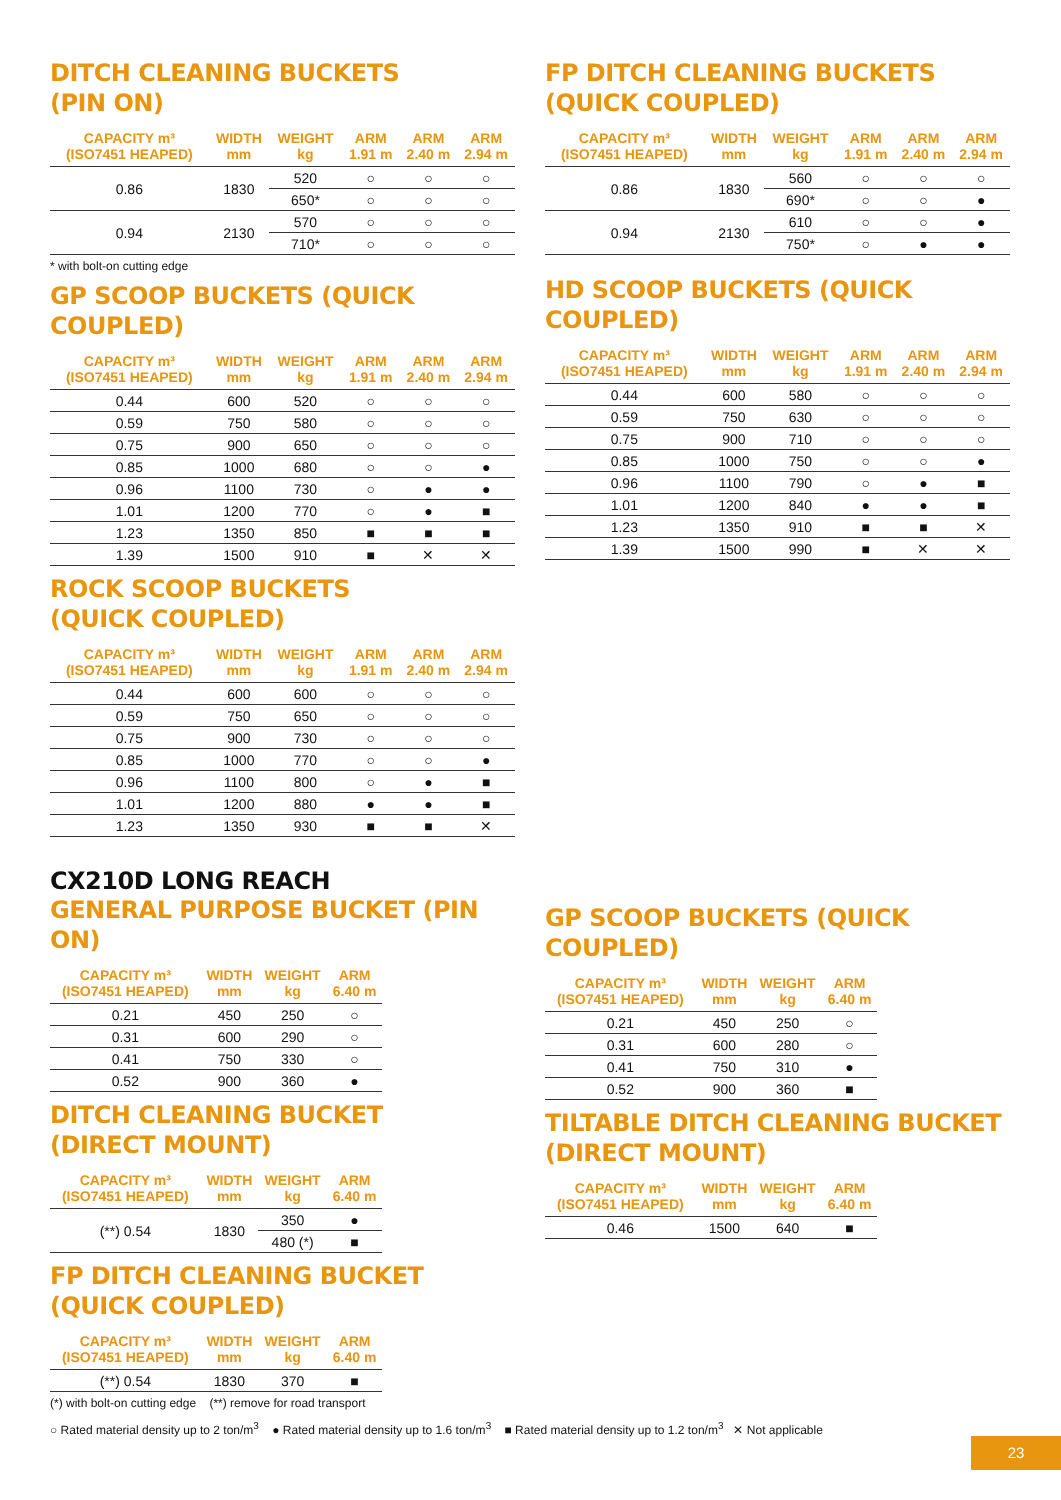DITCH CLEANING BUCKETS
(PIN ON)
| CAPACITY m³ (ISO7451 HEAPED) | WIDTH mm | WEIGHT kg | ARM 1.91 m | ARM 2.40 m | ARM 2.94 m |
| --- | --- | --- | --- | --- | --- |
| 0.86 | 1830 | 520 | ○ | ○ | ○ |
| | | 650* | ○ | ○ | ○ |
| 0.94 | 2130 | 570 | ○ | ○ | ○ |
| | | 710* | ○ | ○ | ○ |
* with bolt-on cutting edge
GP SCOOP BUCKETS (QUICK COUPLED)
| CAPACITY m³ (ISO7451 HEAPED) | WIDTH mm | WEIGHT kg | ARM 1.91 m | ARM 2.40 m | ARM 2.94 m |
| --- | --- | --- | --- | --- | --- |
| 0.44 | 600 | 520 | ○ | ○ | ○ |
| 0.59 | 750 | 580 | ○ | ○ | ○ |
| 0.75 | 900 | 650 | ○ | ○ | ○ |
| 0.85 | 1000 | 680 | ○ | ○ | ● |
| 0.96 | 1100 | 730 | ○ | ● | ● |
| 1.01 | 1200 | 770 | ○ | ● | ■ |
| 1.23 | 1350 | 850 | ■ | ■ | ■ |
| 1.39 | 1500 | 910 | ■ | ✕ | ✕ |
ROCK SCOOP BUCKETS
(QUICK COUPLED)
| CAPACITY m³ (ISO7451 HEAPED) | WIDTH mm | WEIGHT kg | ARM 1.91 m | ARM 2.40 m | ARM 2.94 m |
| --- | --- | --- | --- | --- | --- |
| 0.44 | 600 | 600 | ○ | ○ | ○ |
| 0.59 | 750 | 650 | ○ | ○ | ○ |
| 0.75 | 900 | 730 | ○ | ○ | ○ |
| 0.85 | 1000 | 770 | ○ | ○ | ● |
| 0.96 | 1100 | 800 | ○ | ● | ■ |
| 1.01 | 1200 | 880 | ● | ● | ■ |
| 1.23 | 1350 | 930 | ■ | ■ | ✕ |
CX210D LONG REACH
GENERAL PURPOSE BUCKET (PIN ON)
| CAPACITY m³ (ISO7451 HEAPED) | WIDTH mm | WEIGHT kg | ARM 6.40 m |
| --- | --- | --- | --- |
| 0.21 | 450 | 250 | ○ |
| 0.31 | 600 | 290 | ○ |
| 0.41 | 750 | 330 | ○ |
| 0.52 | 900 | 360 | ● |
DITCH CLEANING BUCKET
(DIRECT MOUNT)
| CAPACITY m³ (ISO7451 HEAPED) | WIDTH mm | WEIGHT kg | ARM 6.40 m |
| --- | --- | --- | --- |
| (**) 0.54 | 1830 | 350 | ● |
| | | 480 (*) | ■ |
FP DITCH CLEANING BUCKET
(QUICK COUPLED)
| CAPACITY m³ (ISO7451 HEAPED) | WIDTH mm | WEIGHT kg | ARM 6.40 m |
| --- | --- | --- | --- |
| (**) 0.54 | 1830 | 370 | ■ |
(*) with bolt-on cutting edge (**) remove for road transport
FP DITCH CLEANING BUCKETS
(QUICK COUPLED)
| CAPACITY m³ (ISO7451 HEAPED) | WIDTH mm | WEIGHT kg | ARM 1.91 m | ARM 2.40 m | ARM 2.94 m |
| --- | --- | --- | --- | --- | --- |
| 0.86 | 1830 | 560 | ○ | ○ | ○ |
| | | 690* | ○ | ○ | ● |
| 0.94 | 2130 | 610 | ○ | ○ | ● |
| | | 750* | ○ | ● | ● |
HD SCOOP BUCKETS (QUICK COUPLED)
| CAPACITY m³ (ISO7451 HEAPED) | WIDTH mm | WEIGHT kg | ARM 1.91 m | ARM 2.40 m | ARM 2.94 m |
| --- | --- | --- | --- | --- | --- |
| 0.44 | 600 | 580 | ○ | ○ | ○ |
| 0.59 | 750 | 630 | ○ | ○ | ○ |
| 0.75 | 900 | 710 | ○ | ○ | ○ |
| 0.85 | 1000 | 750 | ○ | ○ | ● |
| 0.96 | 1100 | 790 | ○ | ● | ■ |
| 1.01 | 1200 | 840 | ● | ● | ■ |
| 1.23 | 1350 | 910 | ■ | ■ | ✕ |
| 1.39 | 1500 | 990 | ■ | ✕ | ✕ |
GP SCOOP BUCKETS (QUICK COUPLED)
| CAPACITY m³ (ISO7451 HEAPED) | WIDTH mm | WEIGHT kg | ARM 6.40 m |
| --- | --- | --- | --- |
| 0.21 | 450 | 250 | ○ |
| 0.31 | 600 | 280 | ○ |
| 0.41 | 750 | 310 | ● |
| 0.52 | 900 | 360 | ■ |
TILTABLE DITCH CLEANING BUCKET
(DIRECT MOUNT)
| CAPACITY m³ (ISO7451 HEAPED) | WIDTH mm | WEIGHT kg | ARM 6.40 m |
| --- | --- | --- | --- |
| 0.46 | 1500 | 640 | ■ |
○ Rated material density up to 2 ton/m<sup>3</sup> ● Rated material density up to 1.6 ton/m<sup>3</sup> ■ Rated material density up to 1.2 ton/m<sup>3</sup> ✕ Not applicable
23